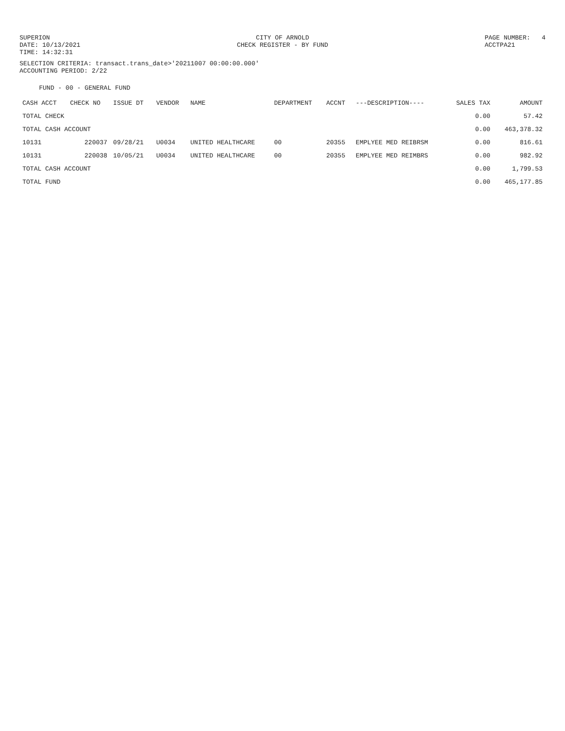SUPERION
DATE: 10/13/2021
TIME: 14:32:31
CITY OF ARNOLD
CHECK REGISTER - BY FUND
PAGE NUMBER: 4
ACCTPA21
SELECTION CRITERIA: transact.trans_date>'20211007 00:00:00.000'
ACCOUNTING PERIOD: 2/22
FUND - 00 - GENERAL FUND
| CASH ACCT | CHECK NO | ISSUE DT | VENDOR | NAME | DEPARTMENT | ACCNT | ---DESCRIPTION---- | SALES TAX | AMOUNT |
| --- | --- | --- | --- | --- | --- | --- | --- | --- | --- |
| TOTAL CHECK | | | | | | | | 0.00 | 57.42 |
| TOTAL CASH ACCOUNT | | | | | | | | 0.00 | 463,378.32 |
| 10131 | 220037 | 09/28/21 | U0034 | UNITED HEALTHCARE | 00 | 20355 | EMPLYEE MED REIBRSM | 0.00 | 816.61 |
| 10131 | 220038 | 10/05/21 | U0034 | UNITED HEALTHCARE | 00 | 20355 | EMPLYEE MED REIMBRS | 0.00 | 982.92 |
| TOTAL CASH ACCOUNT | | | | | | | | 0.00 | 1,799.53 |
| TOTAL FUND | | | | | | | | 0.00 | 465,177.85 |